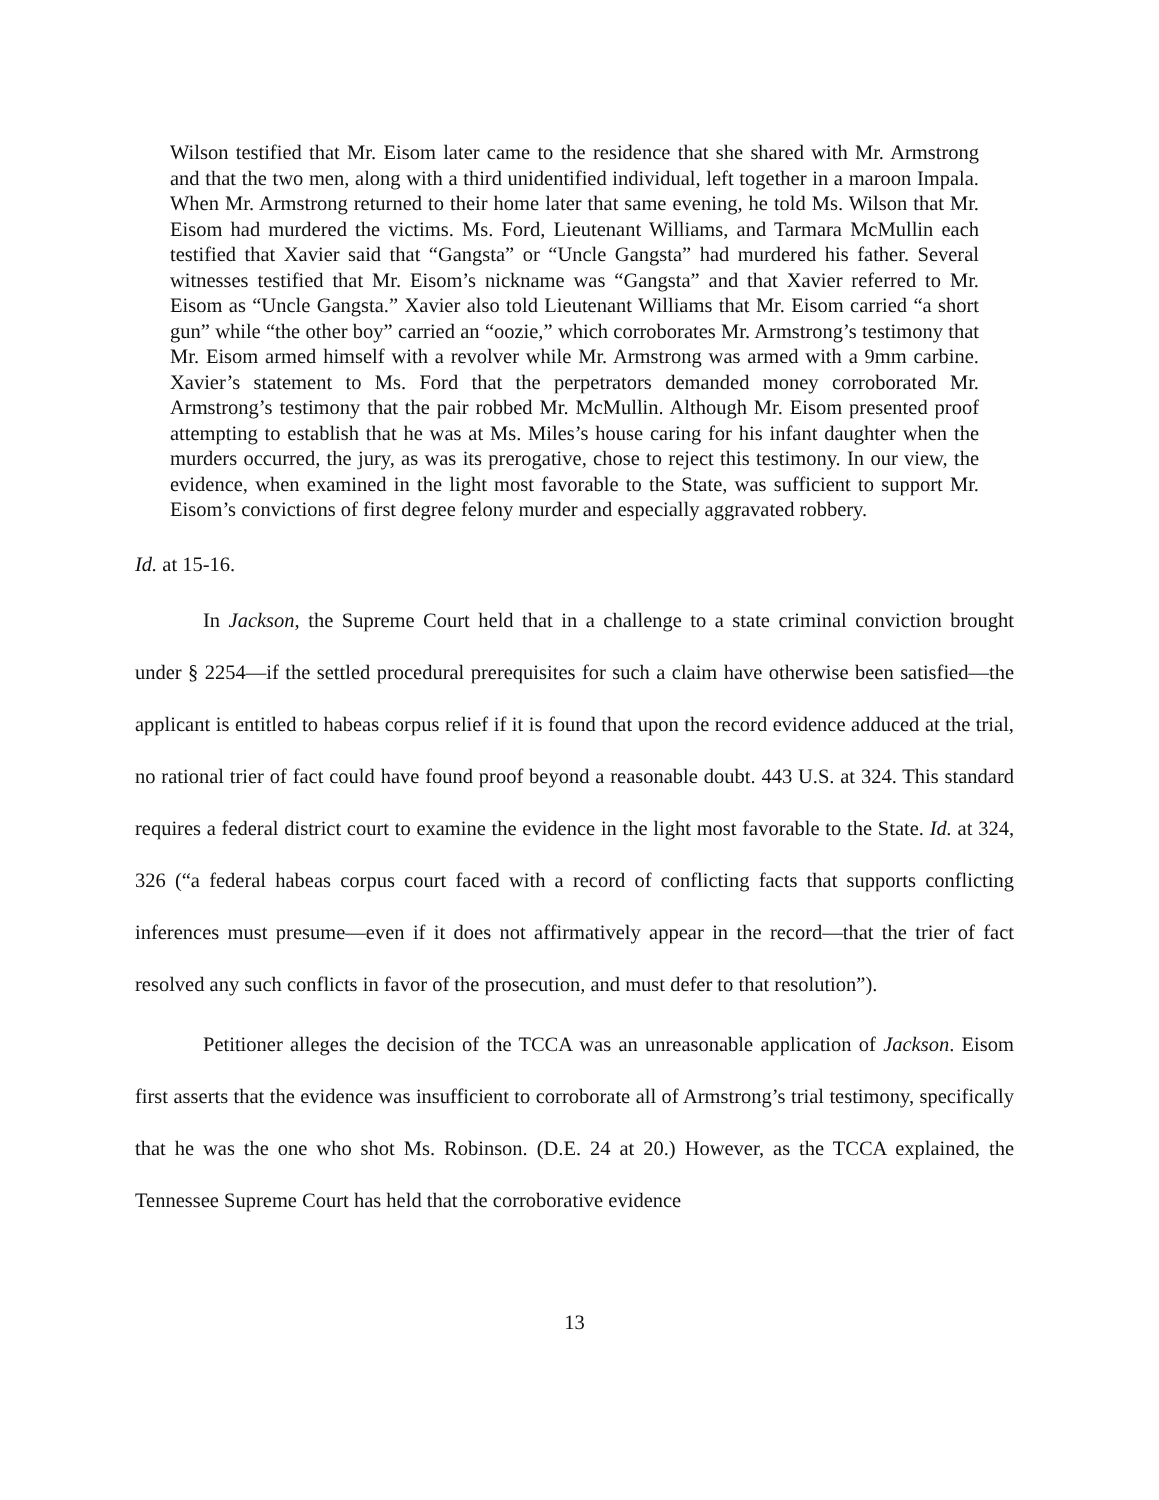Wilson testified that Mr. Eisom later came to the residence that she shared with Mr. Armstrong and that the two men, along with a third unidentified individual, left together in a maroon Impala. When Mr. Armstrong returned to their home later that same evening, he told Ms. Wilson that Mr. Eisom had murdered the victims. Ms. Ford, Lieutenant Williams, and Tarmara McMullin each testified that Xavier said that “Gangsta” or “Uncle Gangsta” had murdered his father. Several witnesses testified that Mr. Eisom’s nickname was “Gangsta” and that Xavier referred to Mr. Eisom as “Uncle Gangsta.” Xavier also told Lieutenant Williams that Mr. Eisom carried “a short gun” while “the other boy” carried an “oozie,” which corroborates Mr. Armstrong’s testimony that Mr. Eisom armed himself with a revolver while Mr. Armstrong was armed with a 9mm carbine. Xavier’s statement to Ms. Ford that the perpetrators demanded money corroborated Mr. Armstrong’s testimony that the pair robbed Mr. McMullin. Although Mr. Eisom presented proof attempting to establish that he was at Ms. Miles’s house caring for his infant daughter when the murders occurred, the jury, as was its prerogative, chose to reject this testimony. In our view, the evidence, when examined in the light most favorable to the State, was sufficient to support Mr. Eisom’s convictions of first degree felony murder and especially aggravated robbery.
Id. at 15-16.
In Jackson, the Supreme Court held that in a challenge to a state criminal conviction brought under § 2254—if the settled procedural prerequisites for such a claim have otherwise been satisfied—the applicant is entitled to habeas corpus relief if it is found that upon the record evidence adduced at the trial, no rational trier of fact could have found proof beyond a reasonable doubt. 443 U.S. at 324. This standard requires a federal district court to examine the evidence in the light most favorable to the State. Id. at 324, 326 (“a federal habeas corpus court faced with a record of conflicting facts that supports conflicting inferences must presume—even if it does not affirmatively appear in the record—that the trier of fact resolved any such conflicts in favor of the prosecution, and must defer to that resolution”).
Petitioner alleges the decision of the TCCA was an unreasonable application of Jackson. Eisom first asserts that the evidence was insufficient to corroborate all of Armstrong’s trial testimony, specifically that he was the one who shot Ms. Robinson. (D.E. 24 at 20.) However, as the TCCA explained, the Tennessee Supreme Court has held that the corroborative evidence
13